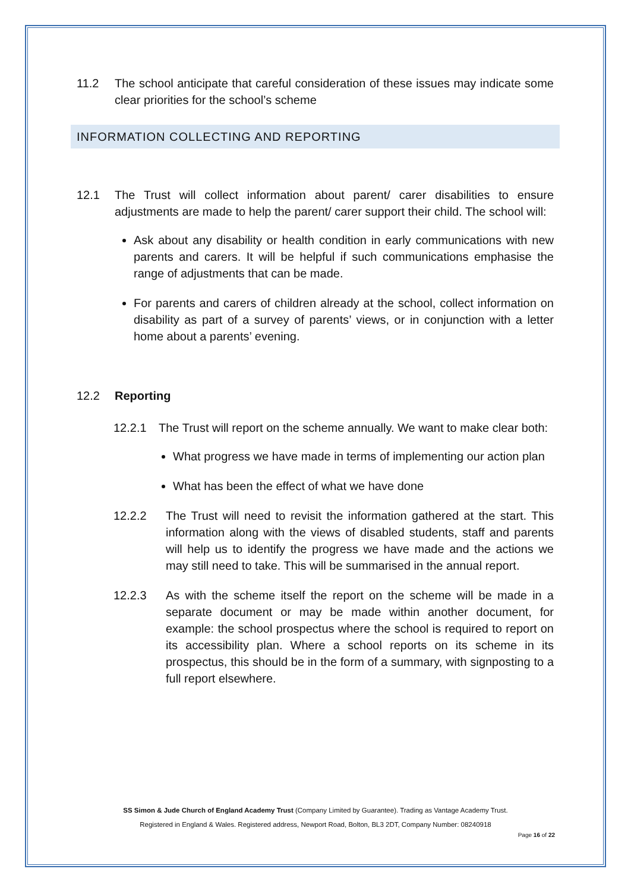11.2 The school anticipate that careful consideration of these issues may indicate some clear priorities for the school’s scheme
INFORMATION COLLECTING AND REPORTING
12.1 The Trust will collect information about parent/ carer disabilities to ensure adjustments are made to help the parent/ carer support their child. The school will:
Ask about any disability or health condition in early communications with new parents and carers. It will be helpful if such communications emphasise the range of adjustments that can be made.
For parents and carers of children already at the school, collect information on disability as part of a survey of parents’ views, or in conjunction with a letter home about a parents’ evening.
12.2 Reporting
12.2.1 The Trust will report on the scheme annually. We want to make clear both:
What progress we have made in terms of implementing our action plan
What has been the effect of what we have done
12.2.2 The Trust will need to revisit the information gathered at the start. This information along with the views of disabled students, staff and parents will help us to identify the progress we have made and the actions we may still need to take. This will be summarised in the annual report.
12.2.3 As with the scheme itself the report on the scheme will be made in a separate document or may be made within another document, for example: the school prospectus where the school is required to report on its accessibility plan. Where a school reports on its scheme in its prospectus, this should be in the form of a summary, with signposting to a full report elsewhere.
SS Simon & Jude Church of England Academy Trust (Company Limited by Guarantee). Trading as Vantage Academy Trust.
Registered in England & Wales. Registered address, Newport Road, Bolton, BL3 2DT, Company Number: 08240918
Page 16 of 22